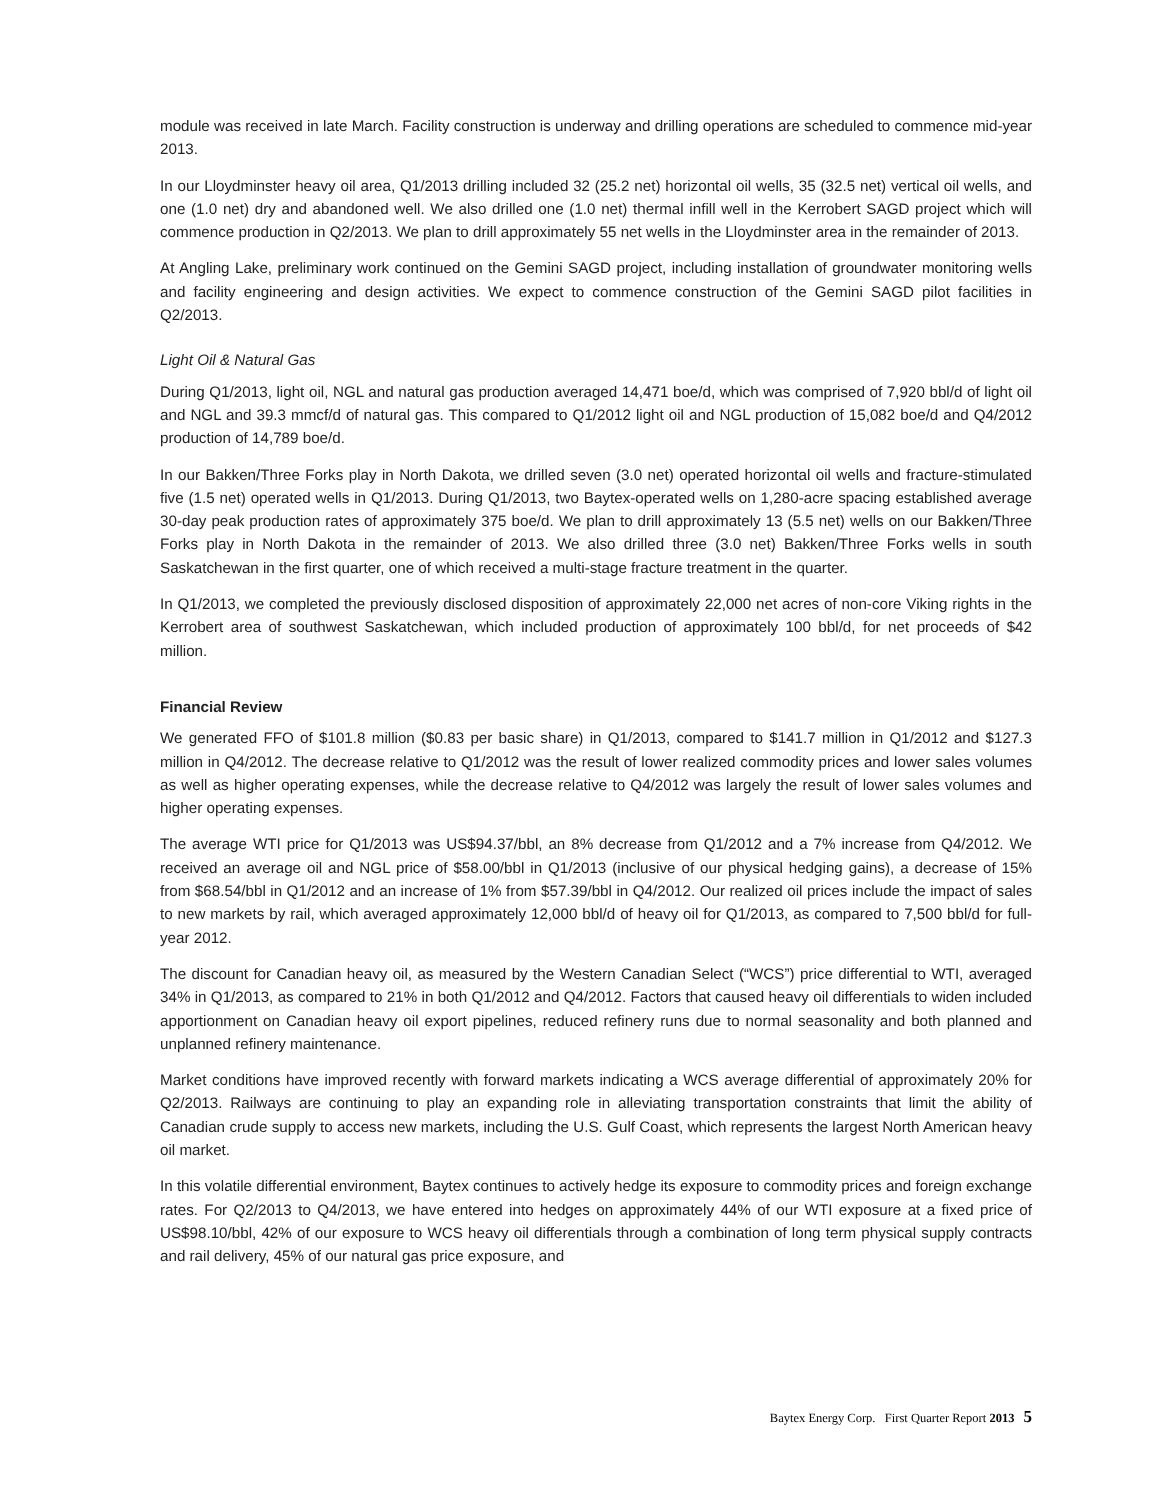module was received in late March. Facility construction is underway and drilling operations are scheduled to commence mid-year 2013.
In our Lloydminster heavy oil area, Q1/2013 drilling included 32 (25.2 net) horizontal oil wells, 35 (32.5 net) vertical oil wells, and one (1.0 net) dry and abandoned well. We also drilled one (1.0 net) thermal infill well in the Kerrobert SAGD project which will commence production in Q2/2013. We plan to drill approximately 55 net wells in the Lloydminster area in the remainder of 2013.
At Angling Lake, preliminary work continued on the Gemini SAGD project, including installation of groundwater monitoring wells and facility engineering and design activities. We expect to commence construction of the Gemini SAGD pilot facilities in Q2/2013.
Light Oil & Natural Gas
During Q1/2013, light oil, NGL and natural gas production averaged 14,471 boe/d, which was comprised of 7,920 bbl/d of light oil and NGL and 39.3 mmcf/d of natural gas. This compared to Q1/2012 light oil and NGL production of 15,082 boe/d and Q4/2012 production of 14,789 boe/d.
In our Bakken/Three Forks play in North Dakota, we drilled seven (3.0 net) operated horizontal oil wells and fracture-stimulated five (1.5 net) operated wells in Q1/2013. During Q1/2013, two Baytex-operated wells on 1,280-acre spacing established average 30-day peak production rates of approximately 375 boe/d. We plan to drill approximately 13 (5.5 net) wells on our Bakken/Three Forks play in North Dakota in the remainder of 2013. We also drilled three (3.0 net) Bakken/Three Forks wells in south Saskatchewan in the first quarter, one of which received a multi-stage fracture treatment in the quarter.
In Q1/2013, we completed the previously disclosed disposition of approximately 22,000 net acres of non-core Viking rights in the Kerrobert area of southwest Saskatchewan, which included production of approximately 100 bbl/d, for net proceeds of $42 million.
Financial Review
We generated FFO of $101.8 million ($0.83 per basic share) in Q1/2013, compared to $141.7 million in Q1/2012 and $127.3 million in Q4/2012. The decrease relative to Q1/2012 was the result of lower realized commodity prices and lower sales volumes as well as higher operating expenses, while the decrease relative to Q4/2012 was largely the result of lower sales volumes and higher operating expenses.
The average WTI price for Q1/2013 was US$94.37/bbl, an 8% decrease from Q1/2012 and a 7% increase from Q4/2012. We received an average oil and NGL price of $58.00/bbl in Q1/2013 (inclusive of our physical hedging gains), a decrease of 15% from $68.54/bbl in Q1/2012 and an increase of 1% from $57.39/bbl in Q4/2012. Our realized oil prices include the impact of sales to new markets by rail, which averaged approximately 12,000 bbl/d of heavy oil for Q1/2013, as compared to 7,500 bbl/d for full-year 2012.
The discount for Canadian heavy oil, as measured by the Western Canadian Select (“WCS”) price differential to WTI, averaged 34% in Q1/2013, as compared to 21% in both Q1/2012 and Q4/2012. Factors that caused heavy oil differentials to widen included apportionment on Canadian heavy oil export pipelines, reduced refinery runs due to normal seasonality and both planned and unplanned refinery maintenance.
Market conditions have improved recently with forward markets indicating a WCS average differential of approximately 20% for Q2/2013. Railways are continuing to play an expanding role in alleviating transportation constraints that limit the ability of Canadian crude supply to access new markets, including the U.S. Gulf Coast, which represents the largest North American heavy oil market.
In this volatile differential environment, Baytex continues to actively hedge its exposure to commodity prices and foreign exchange rates. For Q2/2013 to Q4/2013, we have entered into hedges on approximately 44% of our WTI exposure at a fixed price of US$98.10/bbl, 42% of our exposure to WCS heavy oil differentials through a combination of long term physical supply contracts and rail delivery, 45% of our natural gas price exposure, and
Baytex Energy Corp. First Quarter Report 2013 5